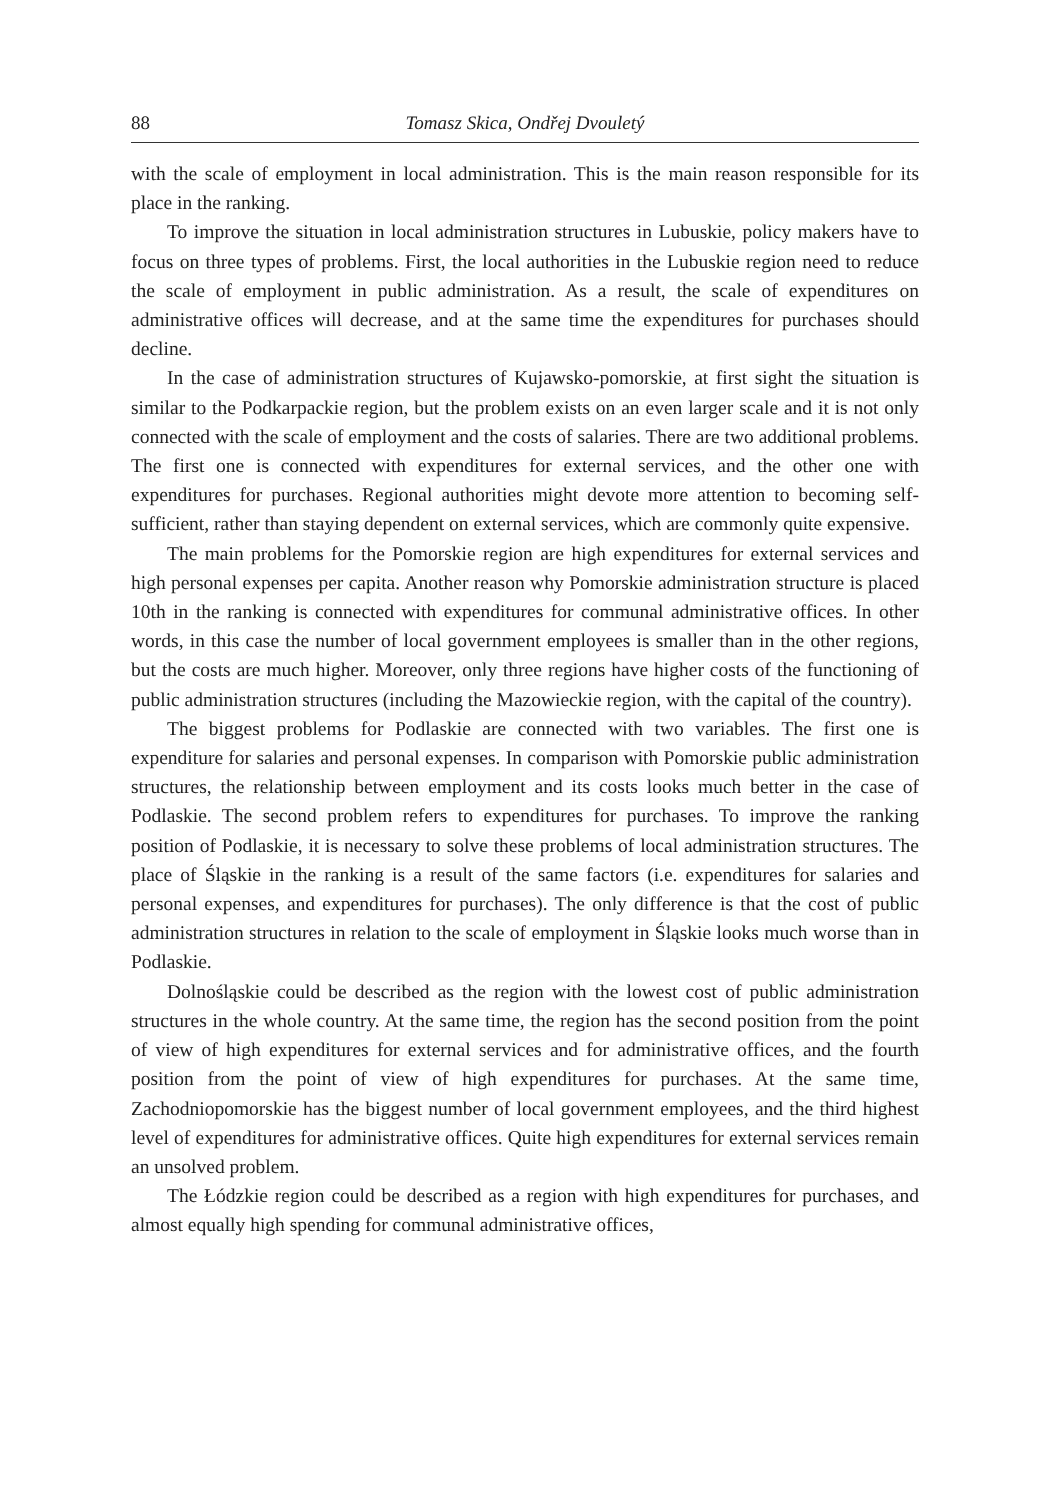88 Tomasz Skica, Ondřej Dvouletý
with the scale of employment in local administration. This is the main reason responsible for its place in the ranking.
To improve the situation in local administration structures in Lubuskie, policy makers have to focus on three types of problems. First, the local authorities in the Lubuskie region need to reduce the scale of employment in public administration. As a result, the scale of expenditures on administrative offices will decrease, and at the same time the expenditures for purchases should decline.
In the case of administration structures of Kujawsko-pomorskie, at first sight the situation is similar to the Podkarpackie region, but the problem exists on an even larger scale and it is not only connected with the scale of employment and the costs of salaries. There are two additional problems. The first one is connected with expenditures for external services, and the other one with expenditures for purchases. Regional authorities might devote more attention to becoming self-sufficient, rather than staying dependent on external services, which are commonly quite expensive.
The main problems for the Pomorskie region are high expenditures for external services and high personal expenses per capita. Another reason why Pomorskie administration structure is placed 10th in the ranking is connected with expenditures for communal administrative offices. In other words, in this case the number of local government employees is smaller than in the other regions, but the costs are much higher. Moreover, only three regions have higher costs of the functioning of public administration structures (including the Mazowieckie region, with the capital of the country).
The biggest problems for Podlaskie are connected with two variables. The first one is expenditure for salaries and personal expenses. In comparison with Pomorskie public administration structures, the relationship between employment and its costs looks much better in the case of Podlaskie. The second problem refers to expenditures for purchases. To improve the ranking position of Podlaskie, it is necessary to solve these problems of local administration structures. The place of Śląskie in the ranking is a result of the same factors (i.e. expenditures for salaries and personal expenses, and expenditures for purchases). The only difference is that the cost of public administration structures in relation to the scale of employment in Śląskie looks much worse than in Podlaskie.
Dolnośląskie could be described as the region with the lowest cost of public administration structures in the whole country. At the same time, the region has the second position from the point of view of high expenditures for external services and for administrative offices, and the fourth position from the point of view of high expenditures for purchases. At the same time, Zachodniopomorskie has the biggest number of local government employees, and the third highest level of expenditures for administrative offices. Quite high expenditures for external services remain an unsolved problem.
The Łódzkie region could be described as a region with high expenditures for purchases, and almost equally high spending for communal administrative offices,